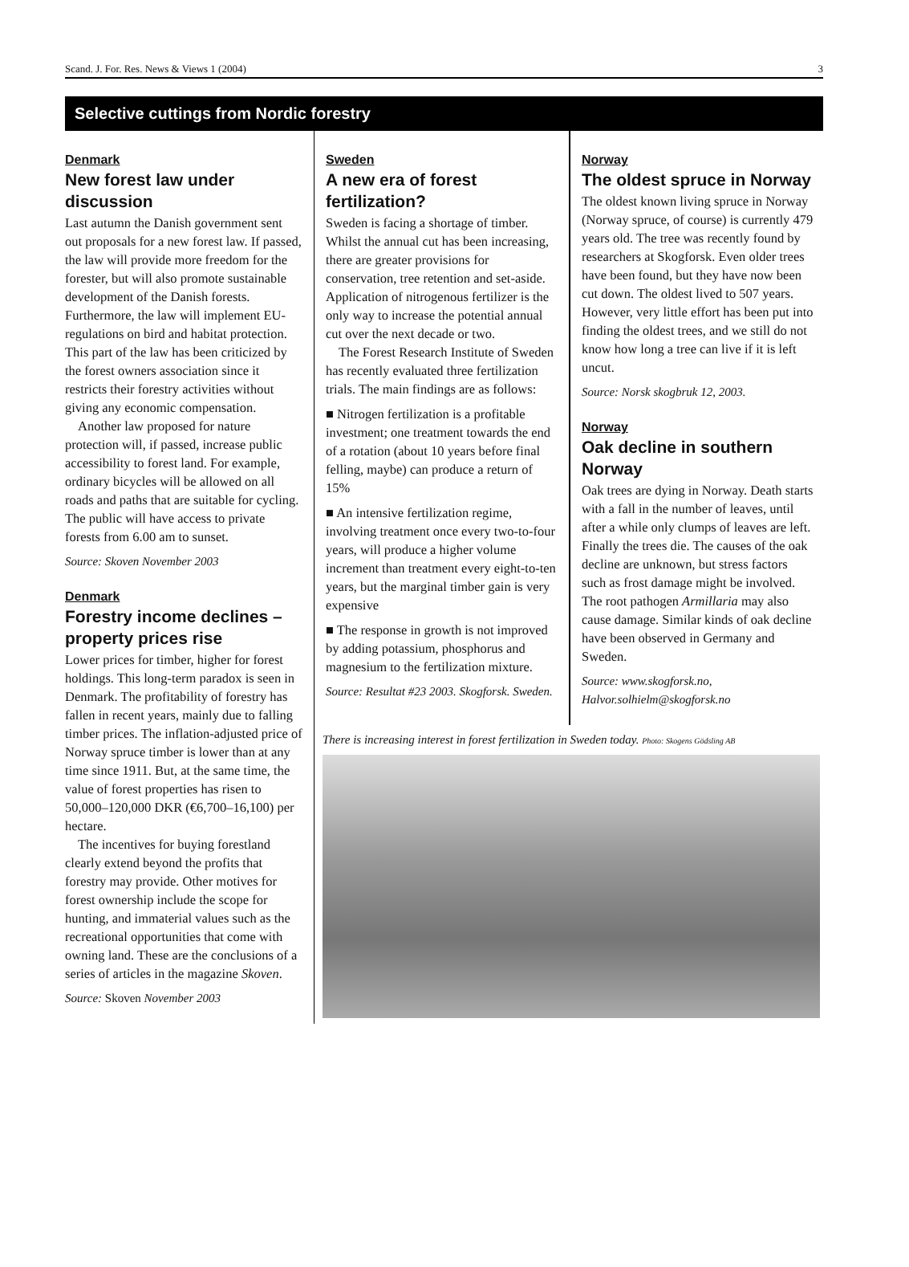Scand. J. For. Res. News & Views 1 (2004) 3
Selective cuttings from Nordic forestry
Denmark
New forest law under discussion
Last autumn the Danish government sent out proposals for a new forest law. If passed, the law will provide more freedom for the forester, but will also promote sustainable development of the Danish forests. Furthermore, the law will implement EU-regulations on bird and habitat protection. This part of the law has been criticized by the forest owners association since it restricts their forestry activities without giving any economic compensation.
Another law proposed for nature protection will, if passed, increase public accessibility to forest land. For example, ordinary bicycles will be allowed on all roads and paths that are suitable for cycling. The public will have access to private forests from 6.00 am to sunset.
Source: Skoven November 2003
Denmark
Forestry income declines –property prices rise
Lower prices for timber, higher for forest holdings. This long-term paradox is seen in Denmark. The profitability of forestry has fallen in recent years, mainly due to falling timber prices. The inflation-adjusted price of Norway spruce timber is lower than at any time since 1911. But, at the same time, the value of forest properties has risen to 50,000–120,000 DKR (€6,700–16,100) per hectare.
The incentives for buying forestland clearly extend beyond the profits that forestry may provide. Other motives for forest ownership include the scope for hunting, and immaterial values such as the recreational opportunities that come with owning land. These are the conclusions of a series of articles in the magazine Skoven.
Source: Skoven November 2003
Sweden
A new era of forest fertilization?
Sweden is facing a shortage of timber. Whilst the annual cut has been increasing, there are greater provisions for conservation, tree retention and set-aside. Application of nitrogenous fertilizer is the only way to increase the potential annual cut over the next decade or two.
The Forest Research Institute of Sweden has recently evaluated three fertilization trials. The main findings are as follows:
■ Nitrogen fertilization is a profitable investment; one treatment towards the end of a rotation (about 10 years before final felling, maybe) can produce a return of 15%
■ An intensive fertilization regime, involving treatment once every two-to-four years, will produce a higher volume increment than treatment every eight-to-ten years, but the marginal timber gain is very expensive
■ The response in growth is not improved by adding potassium, phosphorus and magnesium to the fertilization mixture.
Source: Resultat #23 2003. Skogforsk. Sweden.
Norway
The oldest spruce in Norway
The oldest known living spruce in Norway (Norway spruce, of course) is currently 479 years old. The tree was recently found by researchers at Skogforsk. Even older trees have been found, but they have now been cut down. The oldest lived to 507 years. However, very little effort has been put into finding the oldest trees, and we still do not know how long a tree can live if it is left uncut.
Source: Norsk skogbruk 12, 2003.
Norway
Oak decline in southern Norway
Oak trees are dying in Norway. Death starts with a fall in the number of leaves, until after a while only clumps of leaves are left. Finally the trees die. The causes of the oak decline are unknown, but stress factors such as frost damage might be involved. The root pathogen Armillaria may also cause damage. Similar kinds of oak decline have been observed in Germany and Sweden.
Source: www.skogforsk.no, Halvor.solhielm@skogforsk.no
There is increasing interest in forest fertilization in Sweden today. Photo: Skogens Gödsling AB